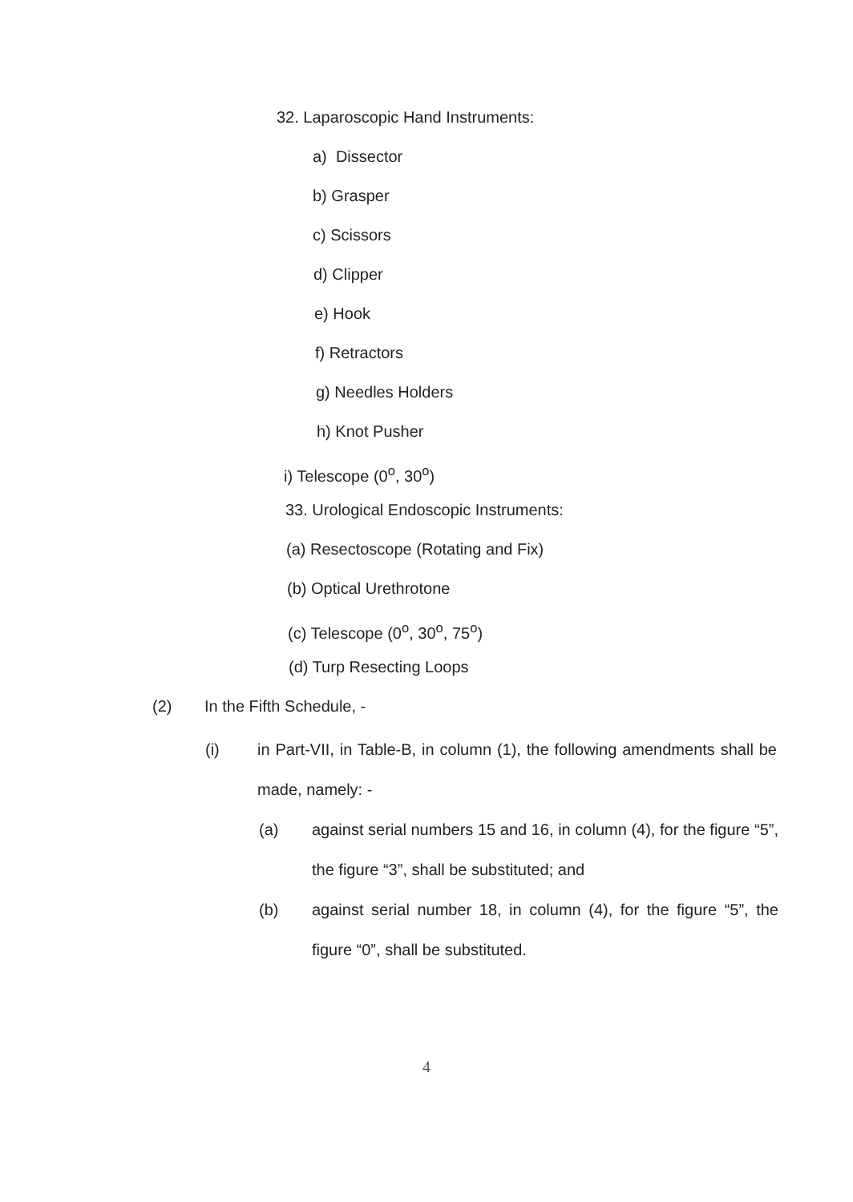32. Laparoscopic Hand Instruments:
a) Dissector
b) Grasper
c) Scissors
d) Clipper
e) Hook
f) Retractors
g) Needles Holders
h) Knot Pusher
i) Telescope (0<sup>o</sup>, 30<sup>o</sup>)
33. Urological Endoscopic Instruments:
(a) Resectoscope (Rotating and Fix)
(b) Optical Urethrotone
(c) Telescope (0<sup>o</sup>, 30<sup>o</sup>, 75<sup>o</sup>)
(d) Turp Resecting Loops
(2) In the Fifth Schedule, -
(i) in Part-VII, in Table-B, in column (1), the following amendments shall be made, namely: -
(a) against serial numbers 15 and 16, in column (4), for the figure “5”, the figure “3”, shall be substituted; and
(b) against serial number 18, in column (4), for the figure “5”, the figure “0”, shall be substituted.
4